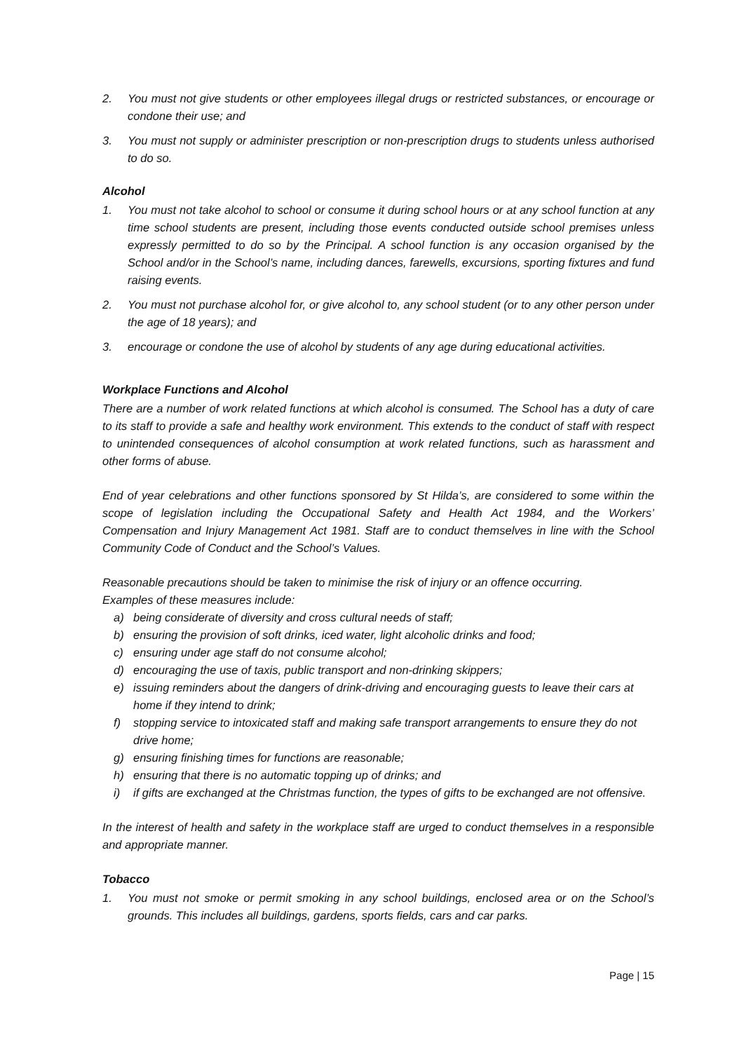2. You must not give students or other employees illegal drugs or restricted substances, or encourage or condone their use; and
3. You must not supply or administer prescription or non-prescription drugs to students unless authorised to do so.
Alcohol
1. You must not take alcohol to school or consume it during school hours or at any school function at any time school students are present, including those events conducted outside school premises unless expressly permitted to do so by the Principal. A school function is any occasion organised by the School and/or in the School’s name, including dances, farewells, excursions, sporting fixtures and fund raising events.
2. You must not purchase alcohol for, or give alcohol to, any school student (or to any other person under the age of 18 years); and
3. encourage or condone the use of alcohol by students of any age during educational activities.
Workplace Functions and Alcohol
There are a number of work related functions at which alcohol is consumed. The School has a duty of care to its staff to provide a safe and healthy work environment. This extends to the conduct of staff with respect to unintended consequences of alcohol consumption at work related functions, such as harassment and other forms of abuse.
End of year celebrations and other functions sponsored by St Hilda’s, are considered to some within the scope of legislation including the Occupational Safety and Health Act 1984, and the Workers’ Compensation and Injury Management Act 1981. Staff are to conduct themselves in line with the School Community Code of Conduct and the School’s Values.
Reasonable precautions should be taken to minimise the risk of injury or an offence occurring.
Examples of these measures include:
a) being considerate of diversity and cross cultural needs of staff;
b) ensuring the provision of soft drinks, iced water, light alcoholic drinks and food;
c) ensuring under age staff do not consume alcohol;
d) encouraging the use of taxis, public transport and non-drinking skippers;
e) issuing reminders about the dangers of drink-driving and encouraging guests to leave their cars at home if they intend to drink;
f) stopping service to intoxicated staff and making safe transport arrangements to ensure they do not drive home;
g) ensuring finishing times for functions are reasonable;
h) ensuring that there is no automatic topping up of drinks; and
i) if gifts are exchanged at the Christmas function, the types of gifts to be exchanged are not offensive.
In the interest of health and safety in the workplace staff are urged to conduct themselves in a responsible and appropriate manner.
Tobacco
1. You must not smoke or permit smoking in any school buildings, enclosed area or on the School’s grounds. This includes all buildings, gardens, sports fields, cars and car parks.
Page | 15